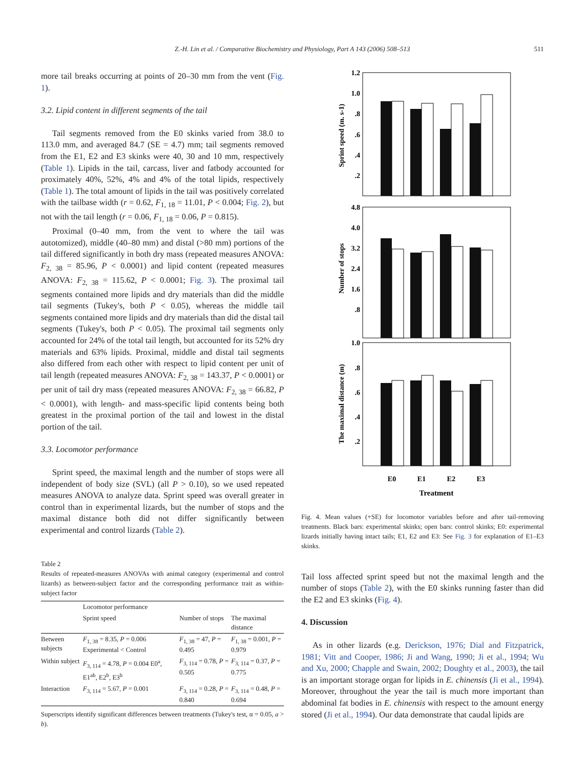Z.-H. Lin et al. / Comparative Biochemistry and Physiology, Part A 143 (2006) 508–513 511
more tail breaks occurring at points of 20–30 mm from the vent (Fig. 1).
3.2. Lipid content in different segments of the tail
Tail segments removed from the E0 skinks varied from 38.0 to 113.0 mm, and averaged 84.7 (SE = 4.7) mm; tail segments removed from the E1, E2 and E3 skinks were 40, 30 and 10 mm, respectively (Table 1). Lipids in the tail, carcass, liver and fatbody accounted for proximately 40%, 52%, 4% and 4% of the total lipids, respectively (Table 1). The total amount of lipids in the tail was positively correlated with the tailbase width (r = 0.62, F<sub>1, 18</sub> = 11.01, P < 0.004; Fig. 2), but not with the tail length (r = 0.06, F<sub>1, 18</sub> = 0.06, P = 0.815).
Proximal (0–40 mm, from the vent to where the tail was autotomized), middle (40–80 mm) and distal (>80 mm) portions of the tail differed significantly in both dry mass (repeated measures ANOVA: F<sub>2, 38</sub> = 85.96, P < 0.0001) and lipid content (repeated measures ANOVA: F<sub>2, 38</sub> = 115.62, P < 0.0001; Fig. 3). The proximal tail segments contained more lipids and dry materials than did the middle tail segments (Tukey's, both P < 0.05), whereas the middle tail segments contained more lipids and dry materials than did the distal tail segments (Tukey's, both P < 0.05). The proximal tail segments only accounted for 24% of the total tail length, but accounted for its 52% dry materials and 63% lipids. Proximal, middle and distal tail segments also differed from each other with respect to lipid content per unit of tail length (repeated measures ANOVA: F<sub>2, 38</sub> = 143.37, P < 0.0001) or per unit of tail dry mass (repeated measures ANOVA: F<sub>2, 38</sub> = 66.82, P < 0.0001), with length- and mass-specific lipid contents being both greatest in the proximal portion of the tail and lowest in the distal portion of the tail.
3.3. Locomotor performance
Sprint speed, the maximal length and the number of stops were all independent of body size (SVL) (all P > 0.10), so we used repeated measures ANOVA to analyze data. Sprint speed was overall greater in control than in experimental lizards, but the number of stops and the maximal distance both did not differ significantly between experimental and control lizards (Table 2).
Table 2
Results of repeated-measures ANOVAs with animal category (experimental and control lizards) as between-subject factor and the corresponding performance trait as within-subject factor
| | Locomotor performance | | |
| --- | --- | --- | --- |
| | Sprint speed | Number of stops | The maximal distance |
| Between subjects | F<sub>1, 38</sub> = 8.35, P = 0.006 Experimental < Control | F<sub>1, 38</sub> = 47, P = 0.495 | F<sub>1, 38</sub> = 0.001, P = 0.979 |
| Within subject | F<sub>3, 114</sub> = 4.78, P = 0.004 E0<sup>a</sup>, E1<sup>ab</sup>, E2<sup>b</sup>, E3<sup>b</sup> | F<sub>3, 114</sub> = 0.78, P = 0.505 | F<sub>3, 114</sub> = 0.37, P = 0.775 |
| Interaction | F<sub>3, 114</sub> = 5.67, P = 0.001 | F<sub>3, 114</sub> = 0.28, P = 0.840 | F<sub>3, 114</sub> = 0.48, P = 0.694 |
Superscripts identify significant differences between treatments (Tukey's test, α = 0.05, a > b).
1.2
1.0
.8
.6
.4
.2
4.8
4.0
3.2
2.4
1.6
.8
1.0
.8
.6
.4
.2
E0
E1
E2
E3
Treatment
Sprint speed (m. s-1)
Number of stops
The maximal distance (m)
Fig. 4. Mean values (+SE) for locomotor variables before and after tail-removing treatments. Black bars: experimental skinks; open bars: control skinks; E0: experimental lizards initially having intact tails; E1, E2 and E3: See Fig. 3 for explanation of E1–E3 skinks.
Tail loss affected sprint speed but not the maximal length and the number of stops (Table 2), with the E0 skinks running faster than did the E2 and E3 skinks (Fig. 4).
4. Discussion
As in other lizards (e.g. Derickson, 1976; Dial and Fitzpatrick, 1981; Vitt and Cooper, 1986; Ji and Wang, 1990; Ji et al., 1994; Wu and Xu, 2000; Chapple and Swain, 2002; Doughty et al., 2003), the tail is an important storage organ for lipids in E. chinensis (Ji et al., 1994). Moreover, throughout the year the tail is much more important than abdominal fat bodies in E. chinensis with respect to the amount energy stored (Ji et al., 1994). Our data demonstrate that caudal lipids are